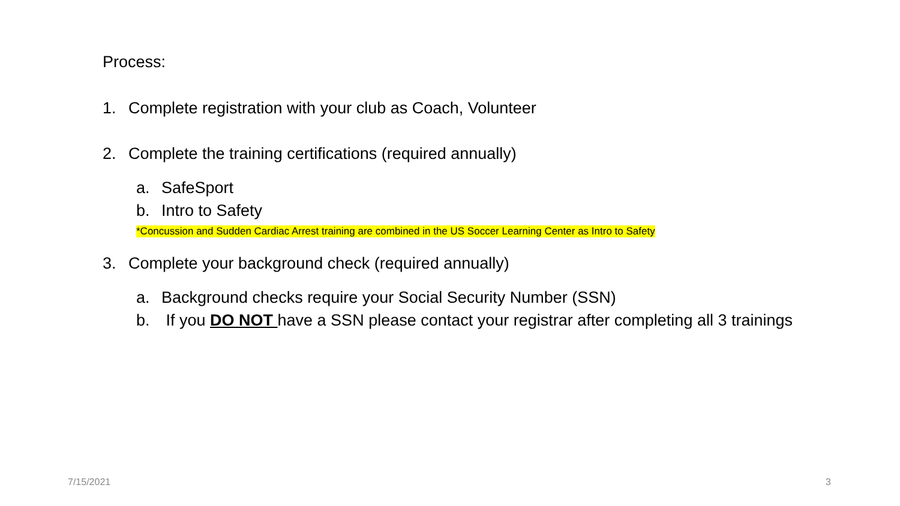Process:
1. Complete registration with your club as Coach, Volunteer
2. Complete the training certifications (required annually)
a. SafeSport
b. Intro to Safety
*Concussion and Sudden Cardiac Arrest training are combined in the US Soccer Learning Center as Intro to Safety
3. Complete your background check (required annually)
a. Background checks require your Social Security Number (SSN)
b. If you DO NOT have a SSN please contact your registrar after completing all 3 trainings
7/15/2021 3